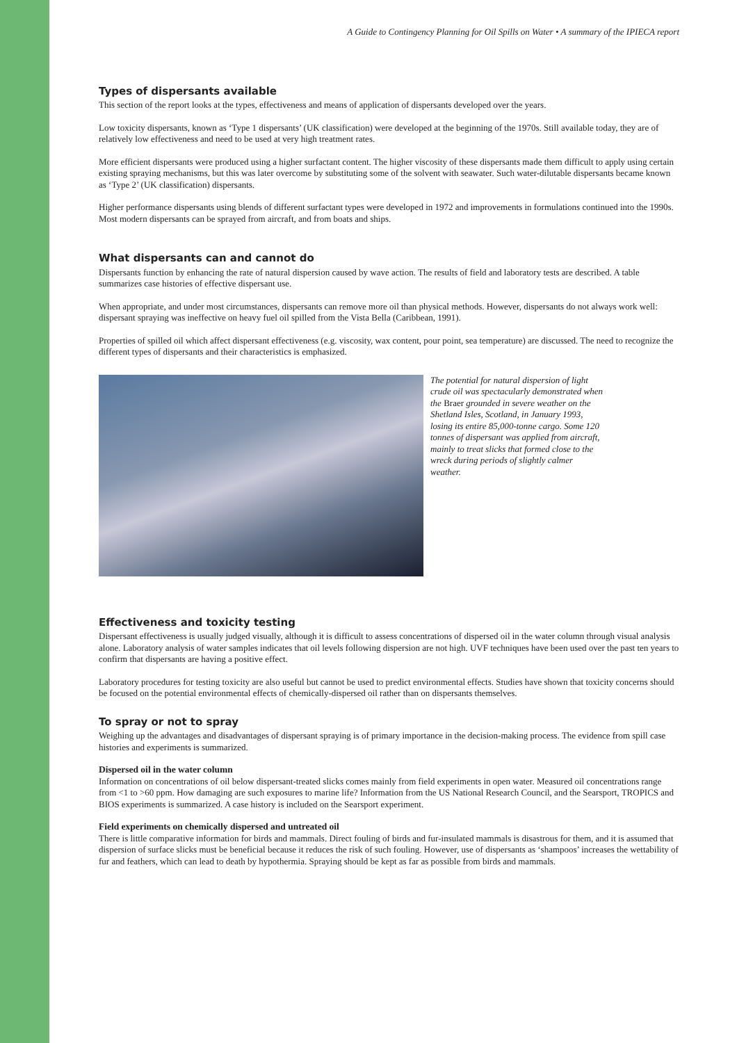A Guide to Contingency Planning for Oil Spills on Water • A summary of the IPIECA report
Types of dispersants available
This section of the report looks at the types, effectiveness and means of application of dispersants developed over the years.
Low toxicity dispersants, known as ‘Type 1 dispersants’ (UK classification) were developed at the beginning of the 1970s. Still available today, they are of relatively low effectiveness and need to be used at very high treatment rates.
More efficient dispersants were produced using a higher surfactant content. The higher viscosity of these dispersants made them difficult to apply using certain existing spraying mechanisms, but this was later overcome by substituting some of the solvent with seawater. Such water-dilutable dispersants became known as ‘Type 2’ (UK classification) dispersants.
Higher performance dispersants using blends of different surfactant types were developed in 1972 and improvements in formulations continued into the 1990s. Most modern dispersants can be sprayed from aircraft, and from boats and ships.
What dispersants can and cannot do
Dispersants function by enhancing the rate of natural dispersion caused by wave action. The results of field and laboratory tests are described. A table summarizes case histories of effective dispersant use.
When appropriate, and under most circumstances, dispersants can remove more oil than physical methods. However, dispersants do not always work well: dispersant spraying was ineffective on heavy fuel oil spilled from the Vista Bella (Caribbean, 1991).
Properties of spilled oil which affect dispersant effectiveness (e.g. viscosity, wax content, pour point, sea temperature) are discussed. The need to recognize the different types of dispersants and their characteristics is emphasized.
The potential for natural dispersion of light crude oil was spectacularly demonstrated when the Braer grounded in severe weather on the Shetland Isles, Scotland, in January 1993, losing its entire 85,000-tonne cargo. Some 120 tonnes of dispersant was applied from aircraft, mainly to treat slicks that formed close to the wreck during periods of slightly calmer weather.
Effectiveness and toxicity testing
Dispersant effectiveness is usually judged visually, although it is difficult to assess concentrations of dispersed oil in the water column through visual analysis alone. Laboratory analysis of water samples indicates that oil levels following dispersion are not high. UVF techniques have been used over the past ten years to confirm that dispersants are having a positive effect.
Laboratory procedures for testing toxicity are also useful but cannot be used to predict environmental effects. Studies have shown that toxicity concerns should be focused on the potential environmental effects of chemically-dispersed oil rather than on dispersants themselves.
To spray or not to spray
Weighing up the advantages and disadvantages of dispersant spraying is of primary importance in the decision-making process. The evidence from spill case histories and experiments is summarized.
Dispersed oil in the water column
Information on concentrations of oil below dispersant-treated slicks comes mainly from field experiments in open water. Measured oil concentrations range from <1 to >60 ppm. How damaging are such exposures to marine life? Information from the US National Research Council, and the Searsport, TROPICS and BIOS experiments is summarized. A case history is included on the Searsport experiment.
Field experiments on chemically dispersed and untreated oil
There is little comparative information for birds and mammals. Direct fouling of birds and fur-insulated mammals is disastrous for them, and it is assumed that dispersion of surface slicks must be beneficial because it reduces the risk of such fouling. However, use of dispersants as ‘shampoos’ increases the wettability of fur and feathers, which can lead to death by hypothermia. Spraying should be kept as far as possible from birds and mammals.